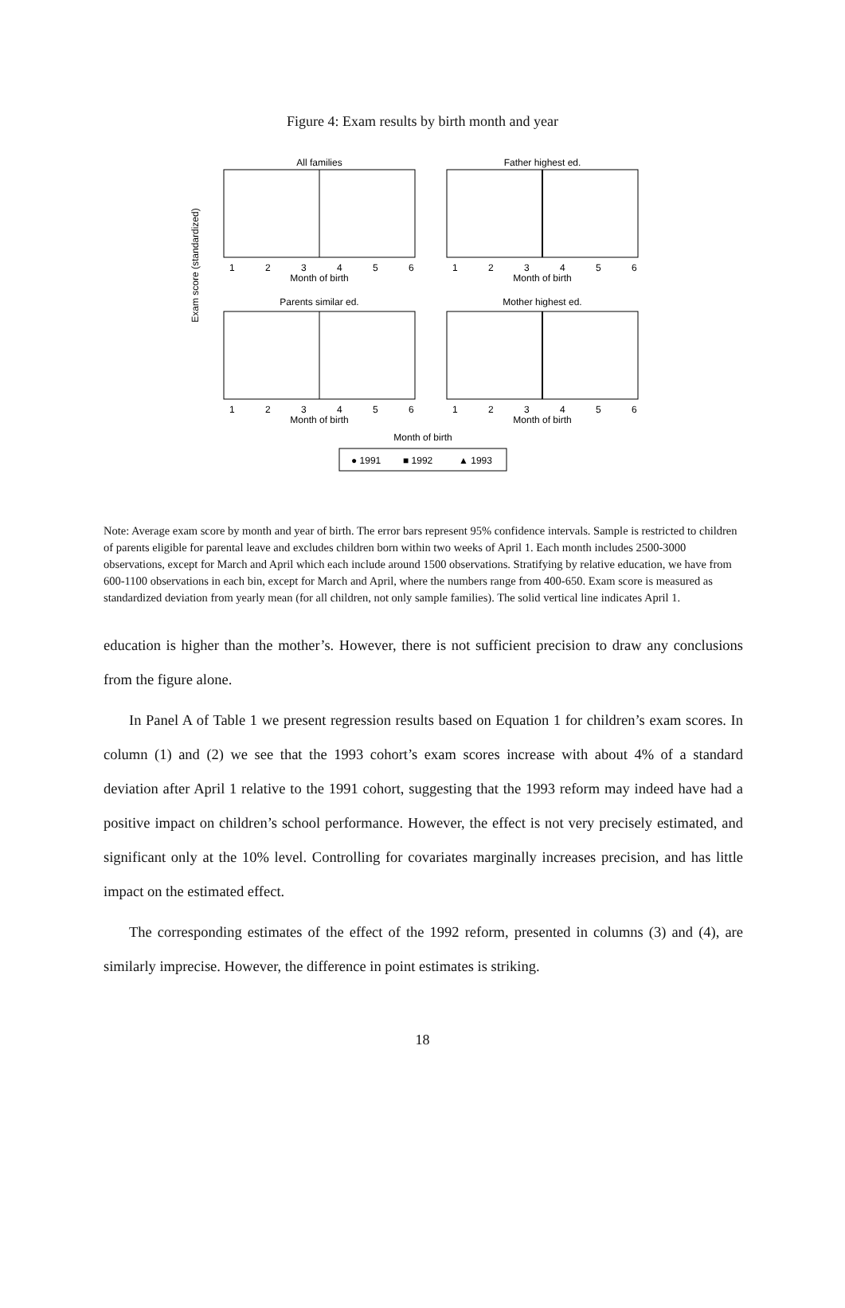Figure 4: Exam results by birth month and year
Exam score (standardized)
All families
Month of birth
Father highest ed.
Month of birth
Parents similar ed.
Month of birth
Mother highest ed.
Month of birth
1
2
3
4
5
6
1
2
3
4
5
6
1
2
3
4
5
6
1
2
3
4
5
6
Month of birth
● 1991
■ 1992
▲ 1993
Note: Average exam score by month and year of birth. The error bars represent 95% confidence intervals. Sample is restricted to children of parents eligible for parental leave and excludes children born within two weeks of April 1. Each month includes 2500-3000 observations, except for March and April which each include around 1500 observations. Stratifying by relative education, we have from 600-1100 observations in each bin, except for March and April, where the numbers range from 400-650. Exam score is measured as standardized deviation from yearly mean (for all children, not only sample families). The solid vertical line indicates April 1.
education is higher than the mother’s. However, there is not sufficient precision to draw any conclusions from the figure alone.
In Panel A of Table 1 we present regression results based on Equation 1 for children’s exam scores. In column (1) and (2) we see that the 1993 cohort’s exam scores increase with about 4% of a standard deviation after April 1 relative to the 1991 cohort, suggesting that the 1993 reform may indeed have had a positive impact on children’s school performance. However, the effect is not very precisely estimated, and significant only at the 10% level. Controlling for covariates marginally increases precision, and has little impact on the estimated effect.
The corresponding estimates of the effect of the 1992 reform, presented in columns (3) and (4), are similarly imprecise. However, the difference in point estimates is striking.
18